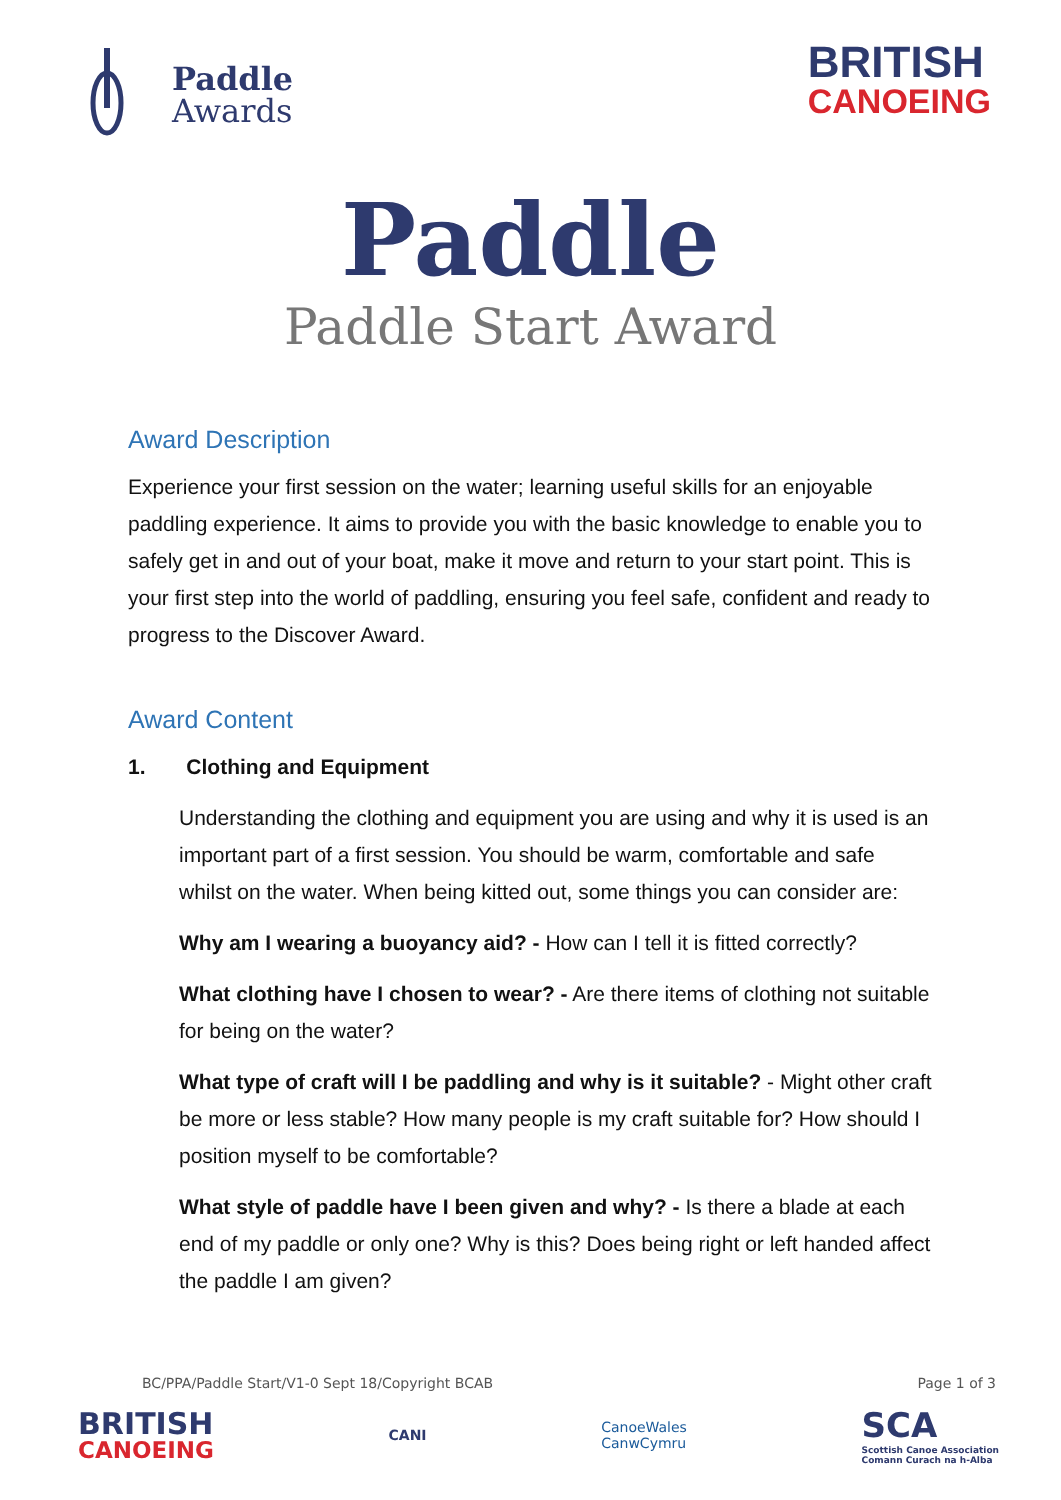Paddle
Awards
BRITISH
CANOEING
Paddle
Paddle Start Award
Award Description
Experience your first session on the water; learning useful skills for an enjoyable paddling experience. It aims to provide you with the basic knowledge to enable you to safely get in and out of your boat, make it move and return to your start point. This is your first step into the world of paddling, ensuring you feel safe, confident and ready to progress to the Discover Award.
Award Content
1. Clothing and Equipment
Understanding the clothing and equipment you are using and why it is used is an important part of a first session. You should be warm, comfortable and safe whilst on the water. When being kitted out, some things you can consider are:
Why am I wearing a buoyancy aid? - How can I tell it is fitted correctly?
What clothing have I chosen to wear? - Are there items of clothing not suitable for being on the water?
What type of craft will I be paddling and why is it suitable? - Might other craft be more or less stable? How many people is my craft suitable for? How should I position myself to be comfortable?
What style of paddle have I been given and why? - Is there a blade at each end of my paddle or only one? Why is this? Does being right or left handed affect the paddle I am given?
BC/PPA/Paddle Start/V1-0 Sept 18/Copyright BCAB Page 1 of 3
BRITISH
CANOEING
CANI
CanoeWales
CanwCymru
SCA
Scottish Canoe Association
Comann Curach na h-Alba